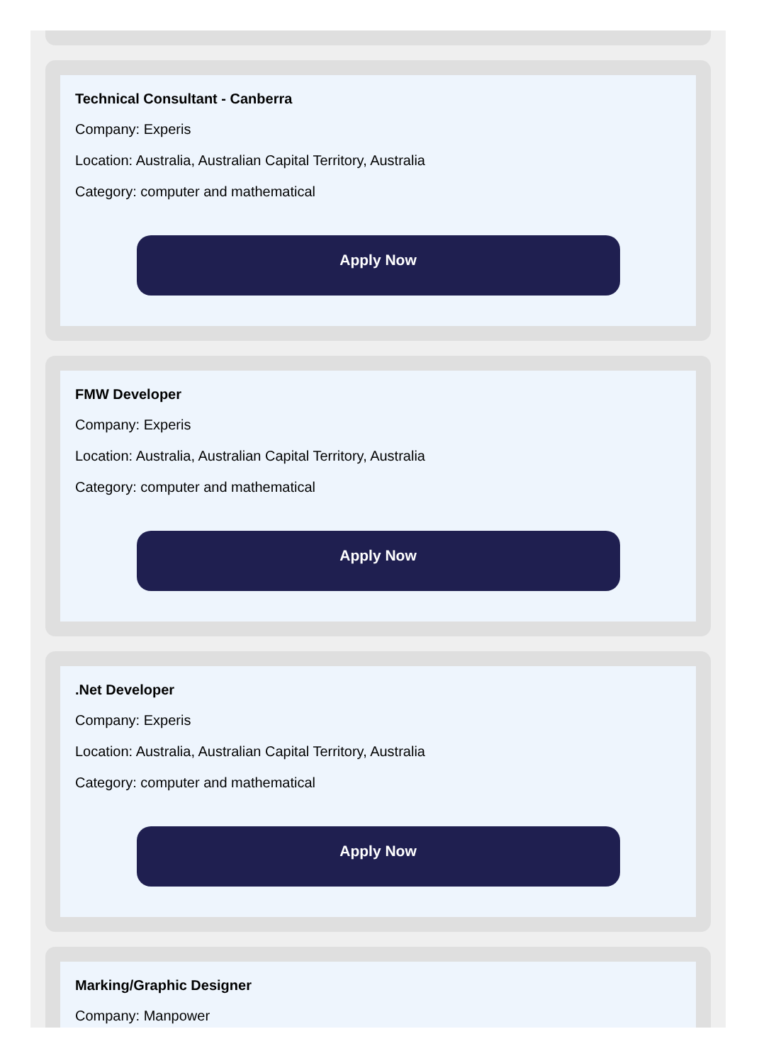Technical Consultant - Canberra
Company: Experis
Location: Australia, Australian Capital Territory, Australia
Category: computer and mathematical
Apply Now
FMW Developer
Company: Experis
Location: Australia, Australian Capital Territory, Australia
Category: computer and mathematical
Apply Now
.Net Developer
Company: Experis
Location: Australia, Australian Capital Territory, Australia
Category: computer and mathematical
Apply Now
Marking/Graphic Designer
Company: Manpower